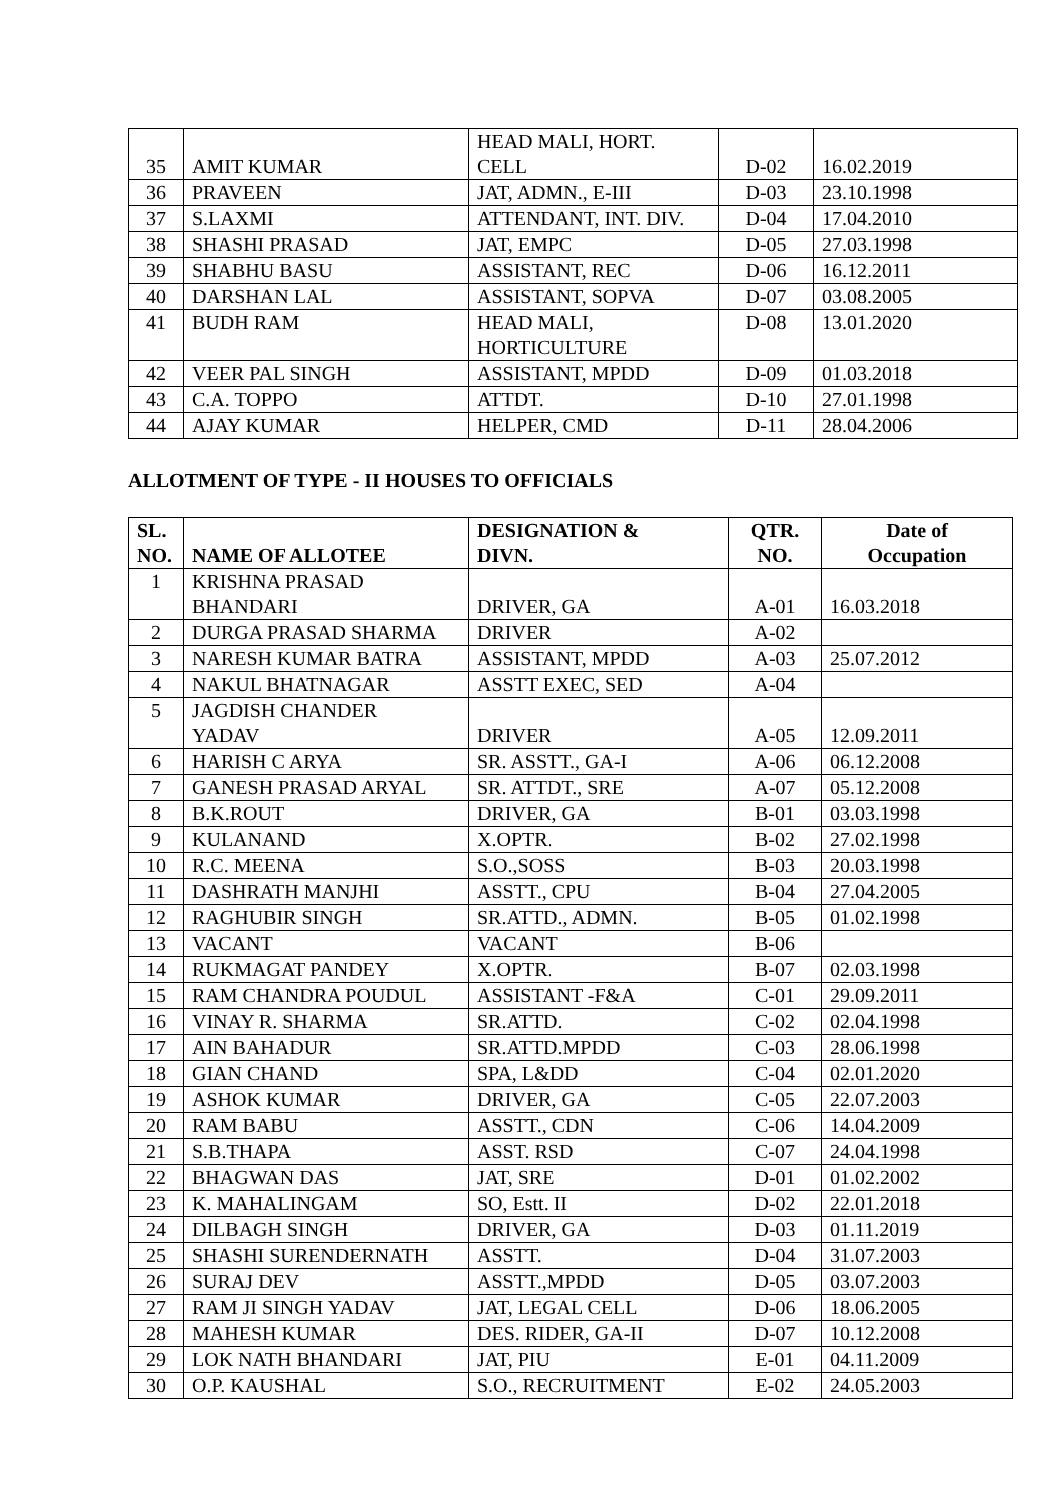| 35 | AMIT KUMAR | HEAD MALI, HORT. CELL | D-02 | 16.02.2019 |
| 36 | PRAVEEN | JAT, ADMN., E-III | D-03 | 23.10.1998 |
| 37 | S.LAXMI | ATTENDANT, INT. DIV. | D-04 | 17.04.2010 |
| 38 | SHASHI PRASAD | JAT, EMPC | D-05 | 27.03.1998 |
| 39 | SHABHU BASU | ASSISTANT, REC | D-06 | 16.12.2011 |
| 40 | DARSHAN LAL | ASSISTANT, SOPVA | D-07 | 03.08.2005 |
| 41 | BUDH RAM | HEAD MALI, HORTICULTURE | D-08 | 13.01.2020 |
| 42 | VEER PAL SINGH | ASSISTANT, MPDD | D-09 | 01.03.2018 |
| 43 | C.A. TOPPO | ATTDT. | D-10 | 27.01.1998 |
| 44 | AJAY KUMAR | HELPER, CMD | D-11 | 28.04.2006 |
ALLOTMENT OF TYPE - II HOUSES TO OFFICIALS
| SL. NO. | NAME OF ALLOTEE | DESIGNATION & DIVN. | QTR. NO. | Date of Occupation |
| --- | --- | --- | --- | --- |
| 1 | KRISHNA PRASAD BHANDARI | DRIVER, GA | A-01 | 16.03.2018 |
| 2 | DURGA PRASAD SHARMA | DRIVER | A-02 | |
| 3 | NARESH KUMAR BATRA | ASSISTANT, MPDD | A-03 | 25.07.2012 |
| 4 | NAKUL BHATNAGAR | ASSTT EXEC, SED | A-04 | |
| 5 | JAGDISH CHANDER YADAV | DRIVER | A-05 | 12.09.2011 |
| 6 | HARISH C ARYA | SR. ASSTT., GA-I | A-06 | 06.12.2008 |
| 7 | GANESH PRASAD ARYAL | SR. ATTDT., SRE | A-07 | 05.12.2008 |
| 8 | B.K.ROUT | DRIVER, GA | B-01 | 03.03.1998 |
| 9 | KULANAND | X.OPTR. | B-02 | 27.02.1998 |
| 10 | R.C. MEENA | S.O.,SOSS | B-03 | 20.03.1998 |
| 11 | DASHRATH MANJHI | ASSTT., CPU | B-04 | 27.04.2005 |
| 12 | RAGHUBIR SINGH | SR.ATTD., ADMN. | B-05 | 01.02.1998 |
| 13 | VACANT | VACANT | B-06 | |
| 14 | RUKMAGAT PANDEY | X.OPTR. | B-07 | 02.03.1998 |
| 15 | RAM CHANDRA POUDUL | ASSISTANT -F&A | C-01 | 29.09.2011 |
| 16 | VINAY R. SHARMA | SR.ATTD. | C-02 | 02.04.1998 |
| 17 | AIN BAHADUR | SR.ATTD.MPDD | C-03 | 28.06.1998 |
| 18 | GIAN CHAND | SPA, L&DD | C-04 | 02.01.2020 |
| 19 | ASHOK KUMAR | DRIVER, GA | C-05 | 22.07.2003 |
| 20 | RAM BABU | ASSTT., CDN | C-06 | 14.04.2009 |
| 21 | S.B.THAPA | ASST. RSD | C-07 | 24.04.1998 |
| 22 | BHAGWAN DAS | JAT, SRE | D-01 | 01.02.2002 |
| 23 | K. MAHALINGAM | SO, Estt. II | D-02 | 22.01.2018 |
| 24 | DILBAGH SINGH | DRIVER, GA | D-03 | 01.11.2019 |
| 25 | SHASHI SURENDERNATH | ASSTT. | D-04 | 31.07.2003 |
| 26 | SURAJ DEV | ASSTT.,MPDD | D-05 | 03.07.2003 |
| 27 | RAM JI SINGH YADAV | JAT, LEGAL CELL | D-06 | 18.06.2005 |
| 28 | MAHESH KUMAR | DES. RIDER, GA-II | D-07 | 10.12.2008 |
| 29 | LOK NATH BHANDARI | JAT, PIU | E-01 | 04.11.2009 |
| 30 | O.P. KAUSHAL | S.O., RECRUITMENT | E-02 | 24.05.2003 |